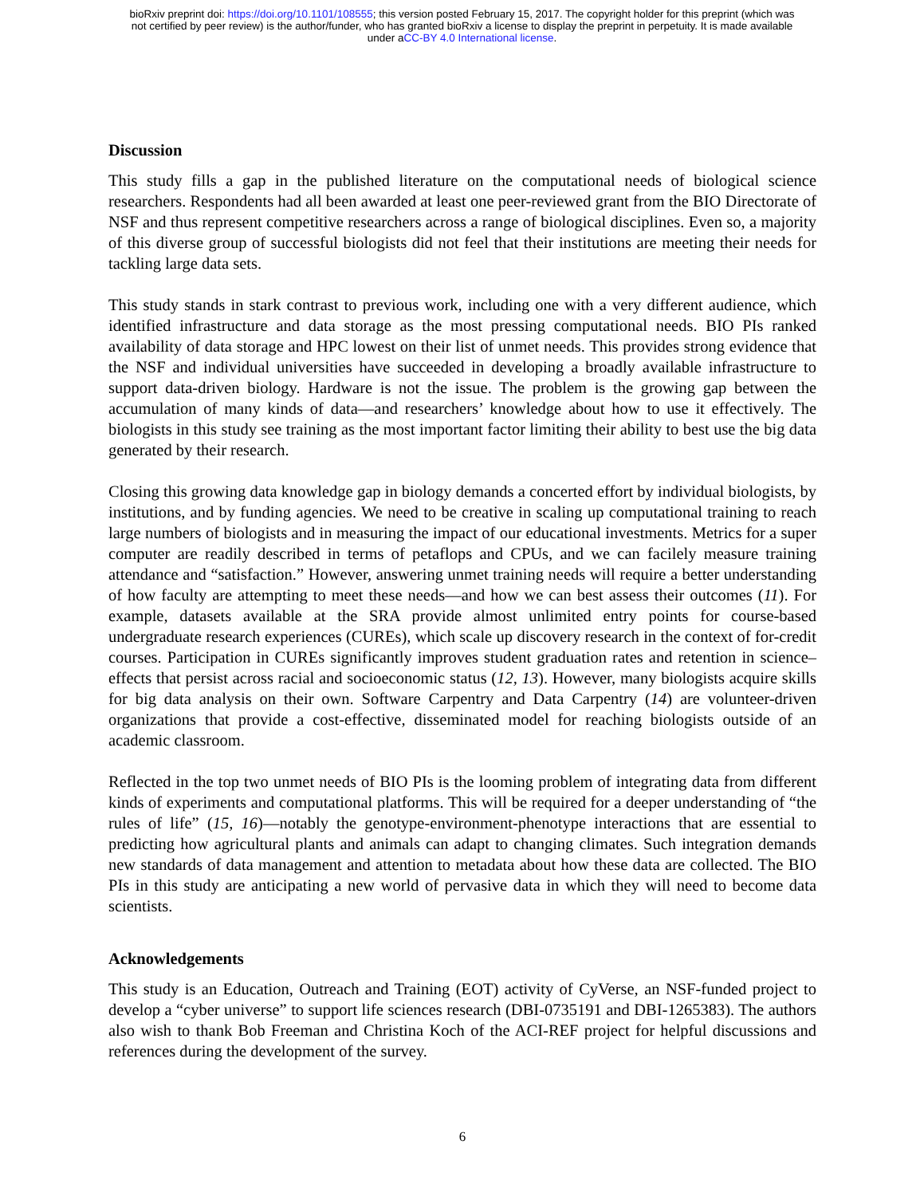bioRxiv preprint doi: https://doi.org/10.1101/108555; this version posted February 15, 2017. The copyright holder for this preprint (which was
not certified by peer review) is the author/funder, who has granted bioRxiv a license to display the preprint in perpetuity. It is made available
under aCC-BY 4.0 International license.
Discussion
This study fills a gap in the published literature on the computational needs of biological science researchers. Respondents had all been awarded at least one peer-reviewed grant from the BIO Directorate of NSF and thus represent competitive researchers across a range of biological disciplines. Even so, a majority of this diverse group of successful biologists did not feel that their institutions are meeting their needs for tackling large data sets.
This study stands in stark contrast to previous work, including one with a very different audience, which identified infrastructure and data storage as the most pressing computational needs. BIO PIs ranked availability of data storage and HPC lowest on their list of unmet needs. This provides strong evidence that the NSF and individual universities have succeeded in developing a broadly available infrastructure to support data-driven biology. Hardware is not the issue. The problem is the growing gap between the accumulation of many kinds of data—and researchers’ knowledge about how to use it effectively. The biologists in this study see training as the most important factor limiting their ability to best use the big data generated by their research.
Closing this growing data knowledge gap in biology demands a concerted effort by individual biologists, by institutions, and by funding agencies. We need to be creative in scaling up computational training to reach large numbers of biologists and in measuring the impact of our educational investments. Metrics for a super computer are readily described in terms of petaflops and CPUs, and we can facilely measure training attendance and “satisfaction.” However, answering unmet training needs will require a better understanding of how faculty are attempting to meet these needs—and how we can best assess their outcomes (11). For example, datasets available at the SRA provide almost unlimited entry points for course-based undergraduate research experiences (CUREs), which scale up discovery research in the context of for-credit courses. Participation in CUREs significantly improves student graduation rates and retention in science–effects that persist across racial and socioeconomic status (12, 13). However, many biologists acquire skills for big data analysis on their own. Software Carpentry and Data Carpentry (14) are volunteer-driven organizations that provide a cost-effective, disseminated model for reaching biologists outside of an academic classroom.
Reflected in the top two unmet needs of BIO PIs is the looming problem of integrating data from different kinds of experiments and computational platforms. This will be required for a deeper understanding of “the rules of life” (15, 16)—notably the genotype-environment-phenotype interactions that are essential to predicting how agricultural plants and animals can adapt to changing climates. Such integration demands new standards of data management and attention to metadata about how these data are collected. The BIO PIs in this study are anticipating a new world of pervasive data in which they will need to become data scientists.
Acknowledgements
This study is an Education, Outreach and Training (EOT) activity of CyVerse, an NSF-funded project to develop a “cyber universe” to support life sciences research (DBI-0735191 and DBI-1265383). The authors also wish to thank Bob Freeman and Christina Koch of the ACI-REF project for helpful discussions and references during the development of the survey.
6